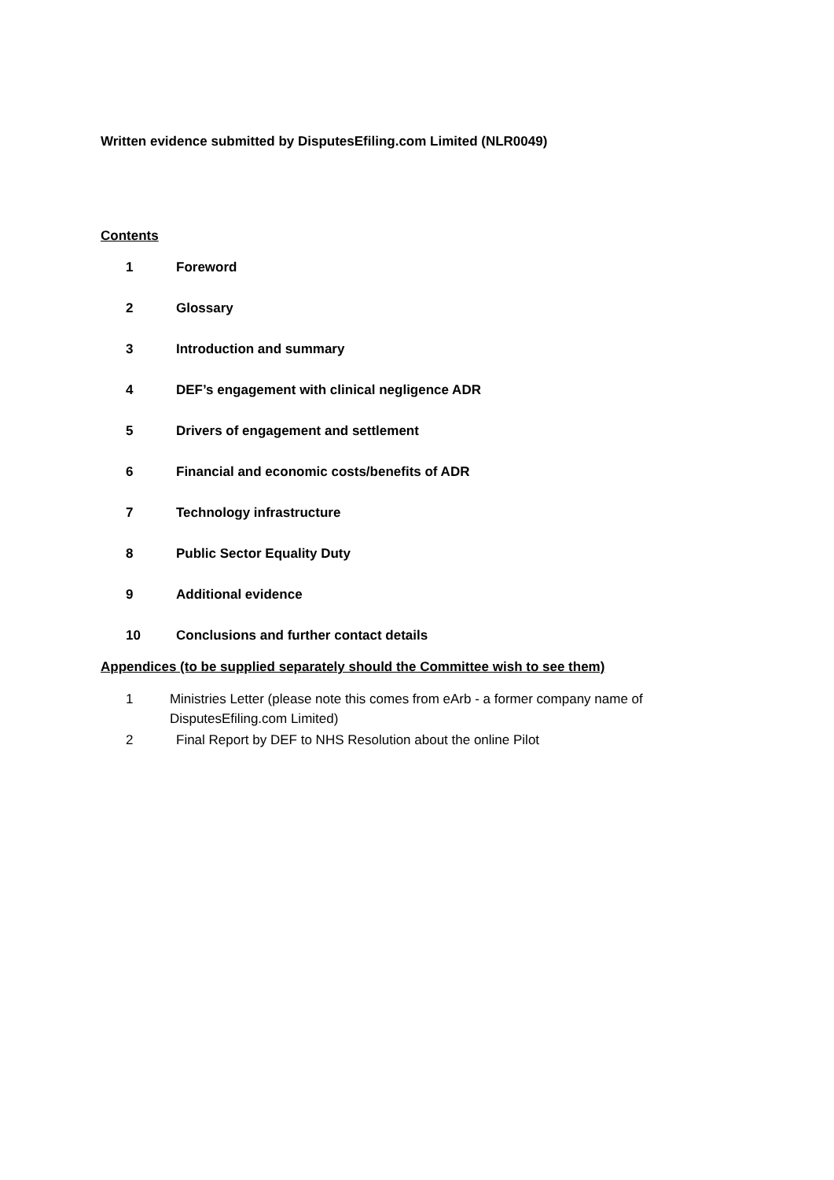Written evidence submitted by DisputesEfiling.com Limited (NLR0049)
Contents
1 Foreword
2 Glossary
3 Introduction and summary
4 DEF’s engagement with clinical negligence ADR
5 Drivers of engagement and settlement
6 Financial and economic costs/benefits of ADR
7 Technology infrastructure
8 Public Sector Equality Duty
9 Additional evidence
10 Conclusions and further contact details
Appendices (to be supplied separately should the Committee wish to see them)
1 Ministries Letter (please note this comes from eArb - a former company name of DisputesEfiling.com Limited)
2 Final Report by DEF to NHS Resolution about the online Pilot